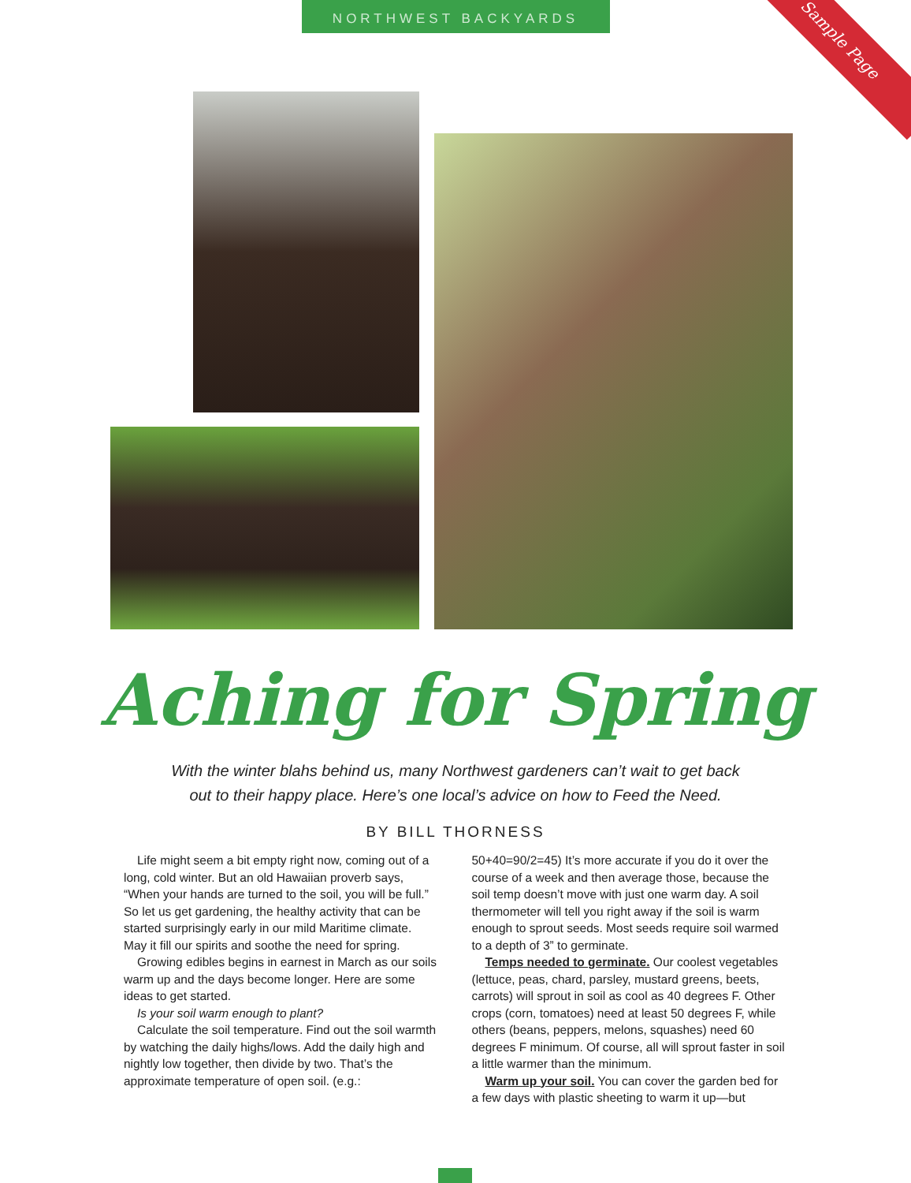NORTHWEST BACKYARDS
Sample Page
Aching for Spring
With the winter blahs behind us, many Northwest gardeners can’t wait to get back
out to their happy place. Here’s one local’s advice on how to Feed the Need.
BY BILL THORNESS
Life might seem a bit empty right now, coming out of a long, cold winter. But an old Hawaiian proverb says, “When your hands are turned to the soil, you will be full.” So let us get gardening, the healthy activity that can be started surprisingly early in our mild Maritime climate. May it fill our spirits and soothe the need for spring.
Growing edibles begins in earnest in March as our soils warm up and the days become longer. Here are some ideas to get started.
Is your soil warm enough to plant?
Calculate the soil temperature. Find out the soil warmth by watching the daily highs/lows. Add the daily high and nightly low together, then divide by two. That’s the approximate temperature of open soil. (e.g.:
50+40=90/2=45) It’s more accurate if you do it over the course of a week and then average those, because the soil temp doesn’t move with just one warm day. A soil thermometer will tell you right away if the soil is warm enough to sprout seeds. Most seeds require soil warmed to a depth of 3” to germinate.
Temps needed to germinate. Our coolest vegetables (lettuce, peas, chard, parsley, mustard greens, beets, carrots) will sprout in soil as cool as 40 degrees F. Other crops (corn, tomatoes) need at least 50 degrees F, while others (beans, peppers, melons, squashes) need 60 degrees F minimum. Of course, all will sprout faster in soil a little warmer than the minimum.
Warm up your soil. You can cover the garden bed for a few days with plastic sheeting to warm it up—but